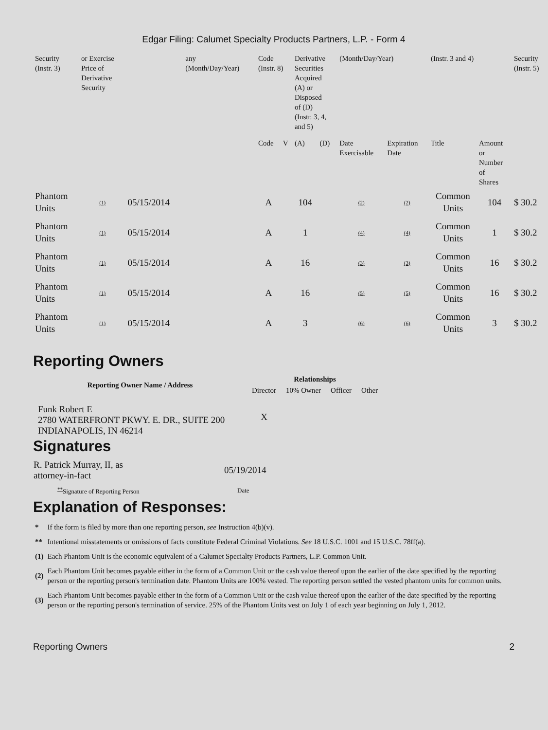Edgar Filing: Calumet Specialty Products Partners, L.P. - Form 4
| Security (Instr. 3) | or Exercise Price of Derivative Security | | any (Month/Day/Year) | Code (Instr. 8) | | Derivative Securities Acquired (A) or Disposed of (D) (Instr. 3, 4, and 5) | | (Month/Day/Year) | | (Instr. 3 and 4) | | Security (Instr. 5) |
| | | | | Code | V | (A) | (D) | Date Exercisable | Expiration Date | Title | Amount or Number of Shares | |
| Phantom Units | (1) | 05/15/2014 | | A | | 104 | | (2) | (2) | Common Units | 104 | $ 30.2 |
| Phantom Units | (1) | 05/15/2014 | | A | | 1 | | (4) | (4) | Common Units | 1 | $ 30.2 |
| Phantom Units | (1) | 05/15/2014 | | A | | 16 | | (3) | (3) | Common Units | 16 | $ 30.2 |
| Phantom Units | (1) | 05/15/2014 | | A | | 16 | | (5) | (5) | Common Units | 16 | $ 30.2 |
| Phantom Units | (1) | 05/15/2014 | | A | | 3 | | (6) | (6) | Common Units | 3 | $ 30.2 |
Reporting Owners
| Reporting Owner Name / Address | Relationships | | | |
| --- | --- | --- | --- | --- |
| | Director | 10% Owner | Officer | Other |
| Funk Robert E 2780 WATERFRONT PKWY. E. DR., SUITE 200 INDIANAPOLIS, IN 46214 | X | | | |
Signatures
| R. Patrick Murray, II, as attorney-in-fact | 05/19/2014 |
| <sup>**</sup> Signature of Reporting Person | Date |
Explanation of Responses:
| * | If the form is filed by more than one reporting person, see Instruction 4(b)(v). |
| ** | Intentional misstatements or omissions of facts constitute Federal Criminal Violations. See 18 U.S.C. 1001 and 15 U.S.C. 78ff(a). |
| (1) | Each Phantom Unit is the economic equivalent of a Calumet Specialty Products Partners, L.P. Common Unit. |
| (2) | Each Phantom Unit becomes payable either in the form of a Common Unit or the cash value thereof upon the earlier of the date specified by the reporting person or the reporting person's termination date. Phantom Units are 100% vested. The reporting person settled the vested phantom units for common units. |
| (3) | Each Phantom Unit becomes payable either in the form of a Common Unit or the cash value thereof upon the earlier of the date specified by the reporting person or the reporting person's termination of service. 25% of the Phantom Units vest on July 1 of each year beginning on July 1, 2012. |
Reporting Owners 2